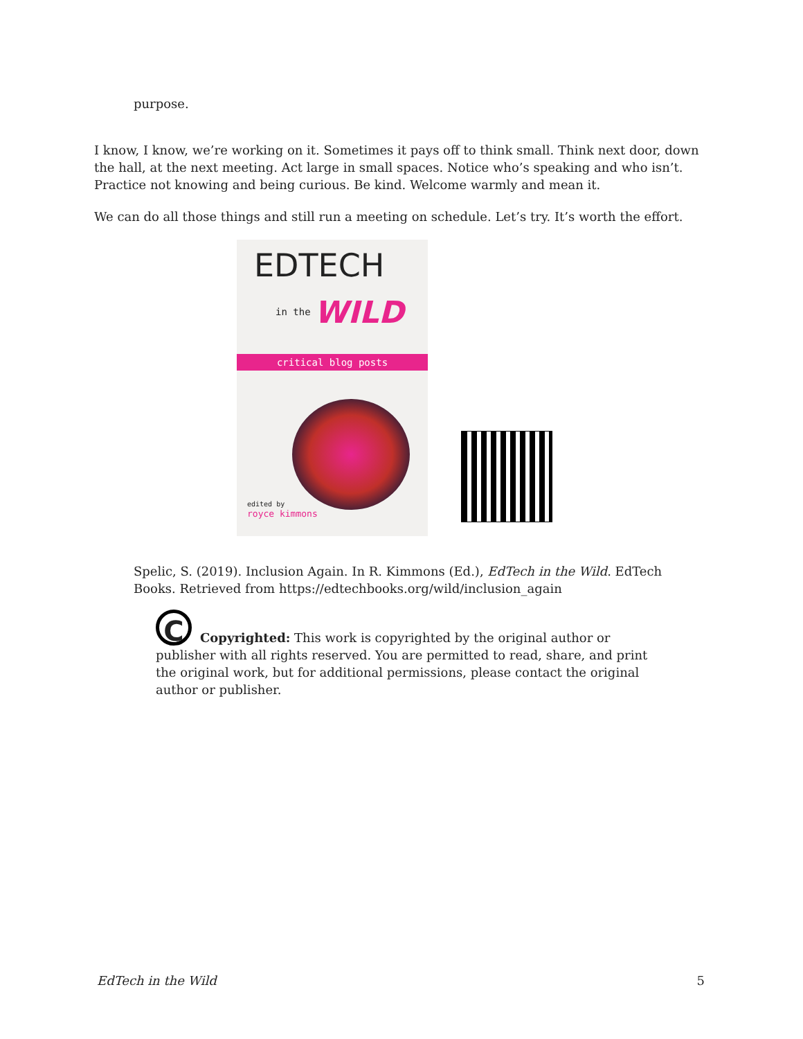purpose.
I know, I know, we’re working on it. Sometimes it pays off to think small. Think next door, down the hall, at the next meeting. Act large in small spaces. Notice who’s speaking and who isn’t. Practice not knowing and being curious. Be kind. Welcome warmly and mean it.
We can do all those things and still run a meeting on schedule. Let’s try. It’s worth the effort.
EDTECH
in the WILD
critical blog posts
edited by
royce kimmons
Spelic, S. (2019). Inclusion Again. In R. Kimmons (Ed.), EdTech in the Wild. EdTech Books. Retrieved from https://edtechbooks.org/wild/inclusion_again
C
Copyrighted: This work is copyrighted by the original author or publisher with all rights reserved. You are permitted to read, share, and print the original work, but for additional permissions, please contact the original author or publisher.
EdTech in the Wild 5